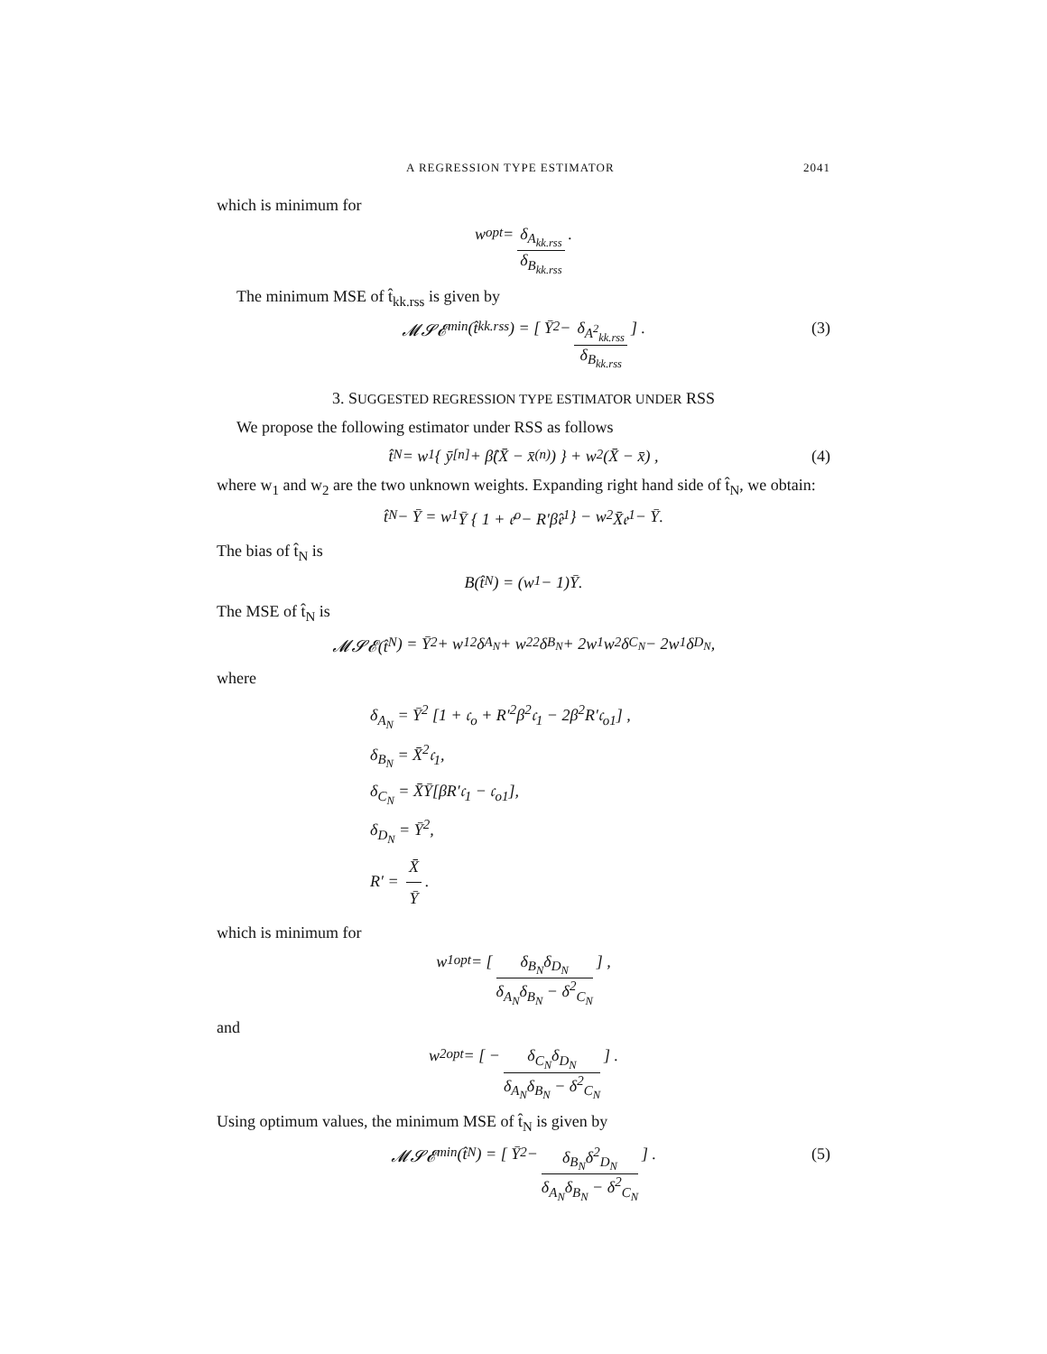A REGRESSION TYPE ESTIMATOR 2041
which is minimum for
w<sup>opt</sup> = δ<sub>A<sub>kk.rss</sub></sub> δ<sub>B<sub>kk.rss</sub></sub>.
The minimum MSE of t̂<sub>kk.rss</sub> is given by
𝓜𝓢𝓔<sub>min</sub>(t̂<sub>kk.rss</sub>) = [ Ȳ<sup>2</sup> − δ<sub>A<sup>2</sup><sub>kk.rss</sub></sub> δ<sub>B<sub>kk.rss</sub></sub> ] . (3)
3. SUGGESTED REGRESSION TYPE ESTIMATOR UNDER RSS
We propose the following estimator under RSS as follows
t̂<sub>N</sub> = w<sub>1</sub> { ȳ<sub>[n]</sub> + β̂(X̄ − x̄<sub>(n)</sub>) } + w<sub>2</sub> (X̄ − x̄) , (4)
where w<sub>1</sub> and w<sub>2</sub> are the two unknown weights. Expanding right hand side of t̂<sub>N</sub>, we obtain:
t̂<sub>N</sub> − Ȳ = w<sub>1</sub>Ȳ { 1 + 𝔢<sub>o</sub> − R′β̂𝔢<sub>1</sub> } − w<sub>2</sub>X̄𝔢<sub>1</sub> − Ȳ.
The bias of t̂<sub>N</sub> is
B(t̂<sub>N</sub>) = (w<sub>1</sub> − 1)Ȳ.
The MSE of t̂<sub>N</sub> is
𝓜𝓢𝓔(t̂<sub>N</sub>) = Ȳ<sup>2</sup> + w<sub>1</sub><sup>2</sup>δ<sub>A<sub>N</sub></sub> + w<sub>2</sub><sup>2</sup>δ<sub>B<sub>N</sub></sub> + 2w<sub>1</sub>w<sub>2</sub>δ<sub>C<sub>N</sub></sub> − 2w<sub>1</sub>δ<sub>D<sub>N</sub></sub>,
where
δ<sub>A<sub>N</sub></sub> = Ȳ<sup>2</sup> [1 + 𝔠<sub>o</sub> + R′<sup>2</sup>β<sup>2</sup>𝔠<sub>1</sub> − 2β<sup>2</sup>R′𝔠<sub>o1</sub>] ,
δ<sub>B<sub>N</sub></sub> = X̄<sup>2</sup>𝔠<sub>1</sub>,
δ<sub>C<sub>N</sub></sub> = X̄Ȳ[βR′𝔠<sub>1</sub> − 𝔠<sub>o1</sub>],
δ<sub>D<sub>N</sub></sub> = Ȳ<sup>2</sup>,
R′ = X̄ Ȳ.
which is minimum for
w<sub>1</sub><sup>opt</sup> = [ δ<sub>B<sub>N</sub></sub>δ<sub>D<sub>N</sub></sub> δ<sub>A<sub>N</sub></sub>δ<sub>B<sub>N</sub></sub> − δ<sup>2</sup><sub>C<sub>N</sub></sub> ] ,
and
w<sub>2</sub><sup>opt</sup> = [ − δ<sub>C<sub>N</sub></sub>δ<sub>D<sub>N</sub></sub> δ<sub>A<sub>N</sub></sub>δ<sub>B<sub>N</sub></sub> − δ<sup>2</sup><sub>C<sub>N</sub></sub> ] .
Using optimum values, the minimum MSE of t̂<sub>N</sub> is given by
𝓜𝓢𝓔<sub>min</sub>(t̂<sub>N</sub>) = [ Ȳ<sup>2</sup> − δ<sub>B<sub>N</sub></sub>δ<sup>2</sup><sub>D<sub>N</sub></sub> δ<sub>A<sub>N</sub></sub>δ<sub>B<sub>N</sub></sub> − δ<sup>2</sup><sub>C<sub>N</sub></sub> ] . (5)